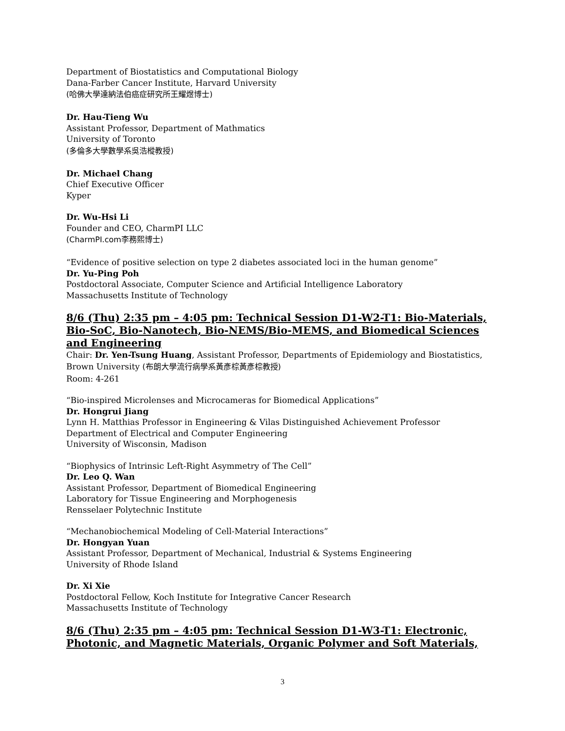Department of Biostatistics and Computational Biology
Dana-Farber Cancer Institute, Harvard University
(哈佛大學達納法伯癌症研究所王耀煜博士)
Dr. Hau-Tieng Wu
Assistant Professor, Department of Mathmatics
University of Toronto
(多倫多大學數學系吳浩樅教授)
Dr. Michael Chang
Chief Executive Officer
Kyper
Dr. Wu-Hsi Li
Founder and CEO, CharmPI LLC
(CharmPI.com李務熙博士)
“Evidence of positive selection on type 2 diabetes associated loci in the human genome”
Dr. Yu-Ping Poh
Postdoctoral Associate, Computer Science and Artificial Intelligence Laboratory
Massachusetts Institute of Technology
8/6 (Thu) 2:35 pm – 4:05 pm: Technical Session D1-W2-T1: Bio-Materials, Bio-SoC, Bio-Nanotech, Bio-NEMS/Bio-MEMS, and Biomedical Sciences and Engineering
Chair: Dr. Yen-Tsung Huang, Assistant Professor, Departments of Epidemiology and Biostatistics, Brown University (布朗大學流行病學系黃彥棕黃彥棕教授)
Room: 4-261
“Bio-inspired Microlenses and Microcameras for Biomedical Applications”
Dr. Hongrui Jiang
Lynn H. Matthias Professor in Engineering & Vilas Distinguished Achievement Professor
Department of Electrical and Computer Engineering
University of Wisconsin, Madison
“Biophysics of Intrinsic Left-Right Asymmetry of The Cell”
Dr. Leo Q. Wan
Assistant Professor, Department of Biomedical Engineering
Laboratory for Tissue Engineering and Morphogenesis
Rensselaer Polytechnic Institute
“Mechanobiochemical Modeling of Cell-Material Interactions”
Dr. Hongyan Yuan
Assistant Professor, Department of Mechanical, Industrial & Systems Engineering
University of Rhode Island
Dr. Xi Xie
Postdoctoral Fellow, Koch Institute for Integrative Cancer Research
Massachusetts Institute of Technology
8/6 (Thu) 2:35 pm – 4:05 pm: Technical Session D1-W3-T1: Electronic, Photonic, and Magnetic Materials, Organic Polymer and Soft Materials,
3